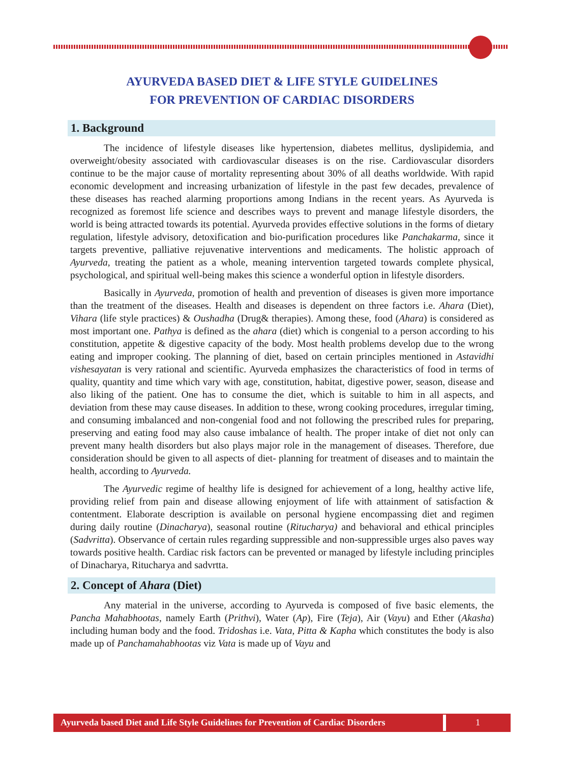AYURVEDA BASED DIET & LIFE STYLE GUIDELINES
FOR PREVENTION OF CARDIAC DISORDERS
1. Background
The incidence of lifestyle diseases like hypertension, diabetes mellitus, dyslipidemia, and overweight/obesity associated with cardiovascular diseases is on the rise. Cardiovascular disorders continue to be the major cause of mortality representing about 30% of all deaths worldwide. With rapid economic development and increasing urbanization of lifestyle in the past few decades, prevalence of these diseases has reached alarming proportions among Indians in the recent years. As Ayurveda is recognized as foremost life science and describes ways to prevent and manage lifestyle disorders, the world is being attracted towards its potential. Ayurveda provides effective solutions in the forms of dietary regulation, lifestyle advisory, detoxification and bio-purification procedures like Panchakarma, since it targets preventive, palliative rejuvenative interventions and medicaments. The holistic approach of Ayurveda, treating the patient as a whole, meaning intervention targeted towards complete physical, psychological, and spiritual well-being makes this science a wonderful option in lifestyle disorders.
Basically in Ayurveda, promotion of health and prevention of diseases is given more importance than the treatment of the diseases. Health and diseases is dependent on three factors i.e. Ahara (Diet), Vihara (life style practices) & Oushadha (Drug& therapies). Among these, food (Ahara) is considered as most important one. Pathya is defined as the ahara (diet) which is congenial to a person according to his constitution, appetite & digestive capacity of the body. Most health problems develop due to the wrong eating and improper cooking. The planning of diet, based on certain principles mentioned in Astavidhi vishesayatan is very rational and scientific. Ayurveda emphasizes the characteristics of food in terms of quality, quantity and time which vary with age, constitution, habitat, digestive power, season, disease and also liking of the patient. One has to consume the diet, which is suitable to him in all aspects, and deviation from these may cause diseases. In addition to these, wrong cooking procedures, irregular timing, and consuming imbalanced and non-congenial food and not following the prescribed rules for preparing, preserving and eating food may also cause imbalance of health. The proper intake of diet not only can prevent many health disorders but also plays major role in the management of diseases. Therefore, due consideration should be given to all aspects of diet- planning for treatment of diseases and to maintain the health, according to Ayurveda.
The Ayurvedic regime of healthy life is designed for achievement of a long, healthy active life, providing relief from pain and disease allowing enjoyment of life with attainment of satisfaction & contentment. Elaborate description is available on personal hygiene encompassing diet and regimen during daily routine (Dinacharya), seasonal routine (Ritucharya) and behavioral and ethical principles (Sadvritta). Observance of certain rules regarding suppressible and non-suppressible urges also paves way towards positive health. Cardiac risk factors can be prevented or managed by lifestyle including principles of Dinacharya, Ritucharya and sadvrtta.
2. Concept of Ahara (Diet)
Any material in the universe, according to Ayurveda is composed of five basic elements, the Pancha Mahabhootas, namely Earth (Prithvi), Water (Ap), Fire (Teja), Air (Vayu) and Ether (Akasha) including human body and the food. Tridoshas i.e. Vata, Pitta & Kapha which constitutes the body is also made up of Panchamahabhootas viz Vata is made up of Vayu and
Ayurveda based Diet and Life Style Guidelines for Prevention of Cardiac Disorders
1